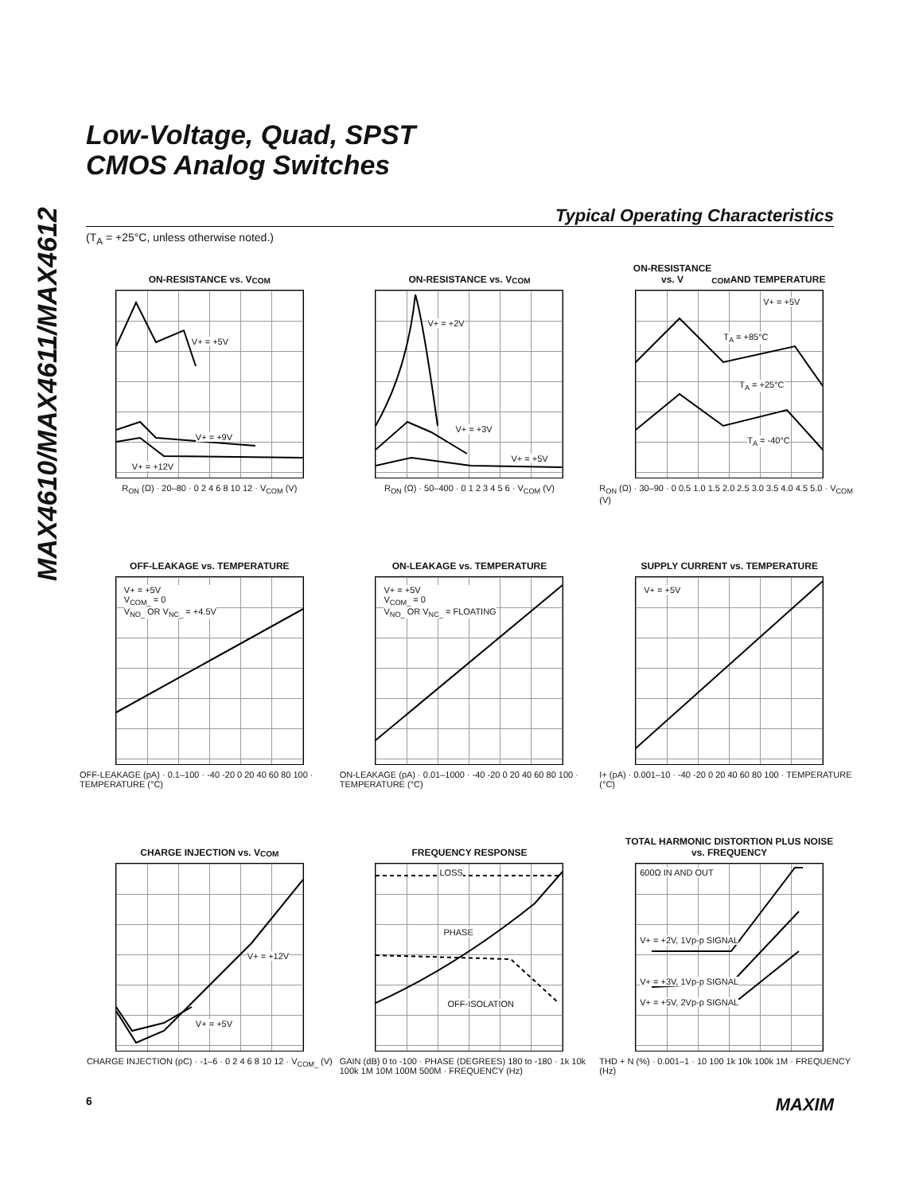MAX4610/MAX4611/MAX4612
Low-Voltage, Quad, SPST
CMOS Analog Switches
Typical Operating Characteristics
(T<sub>A</sub> = +25°C, unless otherwise noted.)
ON-RESISTANCE vs. V<sub>COM</sub>
V+ = +5V
V+ = +9V
V+ = +12V
R<sub>ON</sub> (Ω) · 20–80 · 0 2 4 6 8 10 12 · V<sub>COM</sub> (V)
ON-RESISTANCE vs. V<sub>COM</sub>
V+ = +2V
V+ = +3V
V+ = +5V
R<sub>ON</sub> (Ω) · 50–400 · 0 1 2 3 4 5 6 · V<sub>COM</sub> (V)
ON-RESISTANCE
vs. V<sub>COM</sub> AND TEMPERATURE
V+ = +5V
T<sub>A</sub> = +85°C
T<sub>A</sub> = +25°C
T<sub>A</sub> = -40°C
R<sub>ON</sub> (Ω) · 30–90 · 0 0.5 1.0 1.5 2.0 2.5 3.0 3.5 4.0 4.5 5.0 · V<sub>COM</sub> (V)
OFF-LEAKAGE vs. TEMPERATURE
V+ = +5V
V<sub>COM_</sub> = 0
V<sub>NO_</sub> OR V<sub>NC_</sub> = +4.5V
OFF-LEAKAGE (pA) · 0.1–100 · -40 -20 0 20 40 60 80 100 · TEMPERATURE (°C)
ON-LEAKAGE vs. TEMPERATURE
V+ = +5V
V<sub>COM_</sub> = 0
V<sub>NO_</sub> OR V<sub>NC_</sub> = FLOATING
ON-LEAKAGE (pA) · 0.01–1000 · -40 -20 0 20 40 60 80 100 · TEMPERATURE (°C)
SUPPLY CURRENT vs. TEMPERATURE
V+ = +5V
I+ (pA) · 0.001–10 · -40 -20 0 20 40 60 80 100 · TEMPERATURE (°C)
CHARGE INJECTION vs. V<sub>COM</sub>
V+ = +12V
V+ = +5V
CHARGE INJECTION (pC) · -1–6 · 0 2 4 6 8 10 12 · V<sub>COM_</sub> (V)
FREQUENCY RESPONSE
LOSS
PHASE
OFF-ISOLATION
GAIN (dB) 0 to -100 · PHASE (DEGREES) 180 to -180 · 1k 10k 100k 1M 10M 100M 500M · FREQUENCY (Hz)
TOTAL HARMONIC DISTORTION PLUS NOISE
vs. FREQUENCY
600Ω IN AND OUT
V+ = +2V, 1Vp-p SIGNAL
V+ = +3V, 1Vp-p SIGNAL
V+ = +5V, 2Vp-p SIGNAL
THD + N (%) · 0.001–1 · 10 100 1k 10k 100k 1M · FREQUENCY (Hz)
6 MAXIM